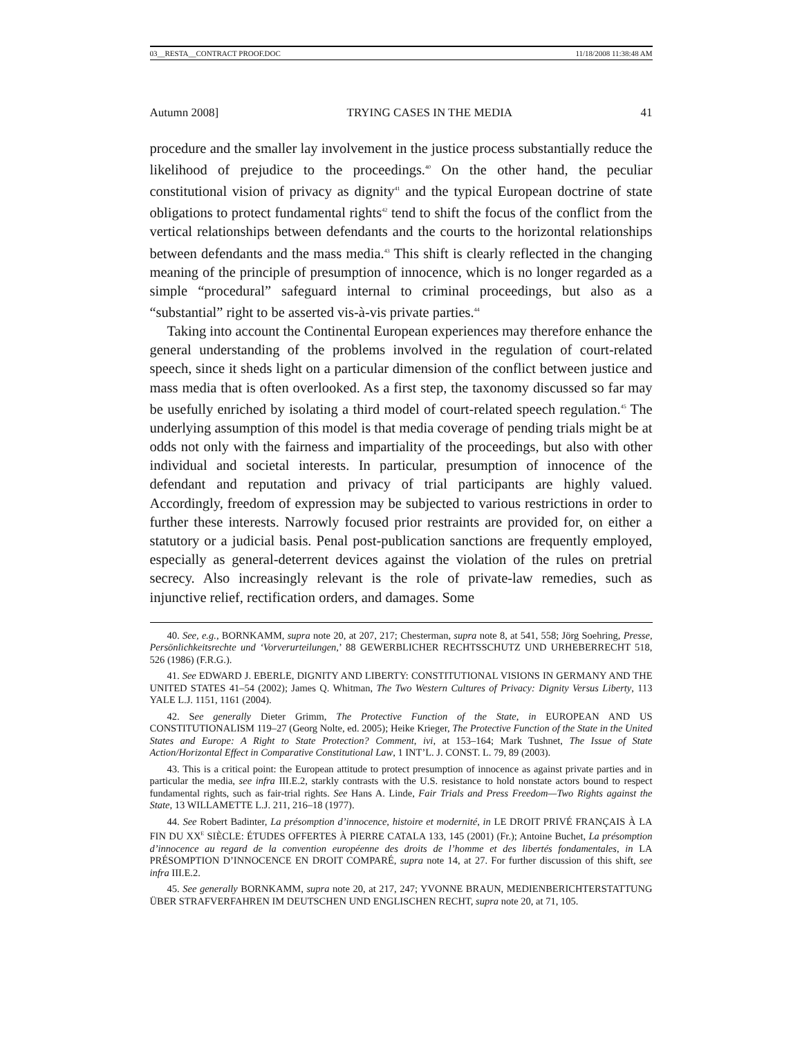03__RESTA__CONTRACT PROOF.DOC 11/18/2008 11:38:48 AM
Autumn 2008] TRYING CASES IN THE MEDIA 41
procedure and the smaller lay involvement in the justice process substantially reduce the likelihood of prejudice to the proceedings.<sup>40</sup> On the other hand, the peculiar constitutional vision of privacy as dignity<sup>41</sup> and the typical European doctrine of state obligations to protect fundamental rights<sup>42</sup> tend to shift the focus of the conflict from the vertical relationships between defendants and the courts to the horizontal relationships between defendants and the mass media.<sup>43</sup> This shift is clearly reflected in the changing meaning of the principle of presumption of innocence, which is no longer regarded as a simple “procedural” safeguard internal to criminal proceedings, but also as a “substantial” right to be asserted vis-à-vis private parties.<sup>44</sup>
Taking into account the Continental European experiences may therefore enhance the general understanding of the problems involved in the regulation of court-related speech, since it sheds light on a particular dimension of the conflict between justice and mass media that is often overlooked. As a first step, the taxonomy discussed so far may be usefully enriched by isolating a third model of court-related speech regulation.<sup>45</sup> The underlying assumption of this model is that media coverage of pending trials might be at odds not only with the fairness and impartiality of the proceedings, but also with other individual and societal interests. In particular, presumption of innocence of the defendant and reputation and privacy of trial participants are highly valued. Accordingly, freedom of expression may be subjected to various restrictions in order to further these interests. Narrowly focused prior restraints are provided for, on either a statutory or a judicial basis. Penal post-publication sanctions are frequently employed, especially as general-deterrent devices against the violation of the rules on pretrial secrecy. Also increasingly relevant is the role of private-law remedies, such as injunctive relief, rectification orders, and damages. Some
40. See, e.g., BORNKAMM, supra note 20, at 207, 217; Chesterman, supra note 8, at 541, 558; Jörg Soehring, Presse, Persönlichkeitsrechte und ‘Vorverurteilungen,’ 88 GEWERBLICHER RECHTSSCHUTZ UND URHEBERRECHT 518, 526 (1986) (F.R.G.).
41. See EDWARD J. EBERLE, DIGNITY AND LIBERTY: CONSTITUTIONAL VISIONS IN GERMANY AND THE UNITED STATES 41–54 (2002); James Q. Whitman, The Two Western Cultures of Privacy: Dignity Versus Liberty, 113 YALE L.J. 1151, 1161 (2004).
42. See generally Dieter Grimm, The Protective Function of the State, in EUROPEAN AND US CONSTITUTIONALISM 119–27 (Georg Nolte, ed. 2005); Heike Krieger, The Protective Function of the State in the United States and Europe: A Right to State Protection? Comment, ivi, at 153–164; Mark Tushnet, The Issue of State Action/Horizontal Effect in Comparative Constitutional Law, 1 INT’L. J. CONST. L. 79, 89 (2003).
43. This is a critical point: the European attitude to protect presumption of innocence as against private parties and in particular the media, see infra III.E.2, starkly contrasts with the U.S. resistance to hold nonstate actors bound to respect fundamental rights, such as fair-trial rights. See Hans A. Linde, Fair Trials and Press Freedom—Two Rights against the State, 13 WILLAMETTE L.J. 211, 216–18 (1977).
44. See Robert Badinter, La présomption d’innocence, histoire et modernité, in LE DROIT PRIVÉ FRANÇAIS À LA FIN DU XX<sup>E</sup> SIÈCLE: ÉTUDES OFFERTES À PIERRE CATALA 133, 145 (2001) (Fr.); Antoine Buchet, La présomption d’innocence au regard de la convention européenne des droits de l’homme et des libertés fondamentales, in LA PRÉSOMPTION D’INNOCENCE EN DROIT COMPARÉ, supra note 14, at 27. For further discussion of this shift, see infra III.E.2.
45. See generally BORNKAMM, supra note 20, at 217, 247; YVONNE BRAUN, MEDIENBERICHTERSTATTUNG ÜBER STRAFVERFAHREN IM DEUTSCHEN UND ENGLISCHEN RECHT, supra note 20, at 71, 105.